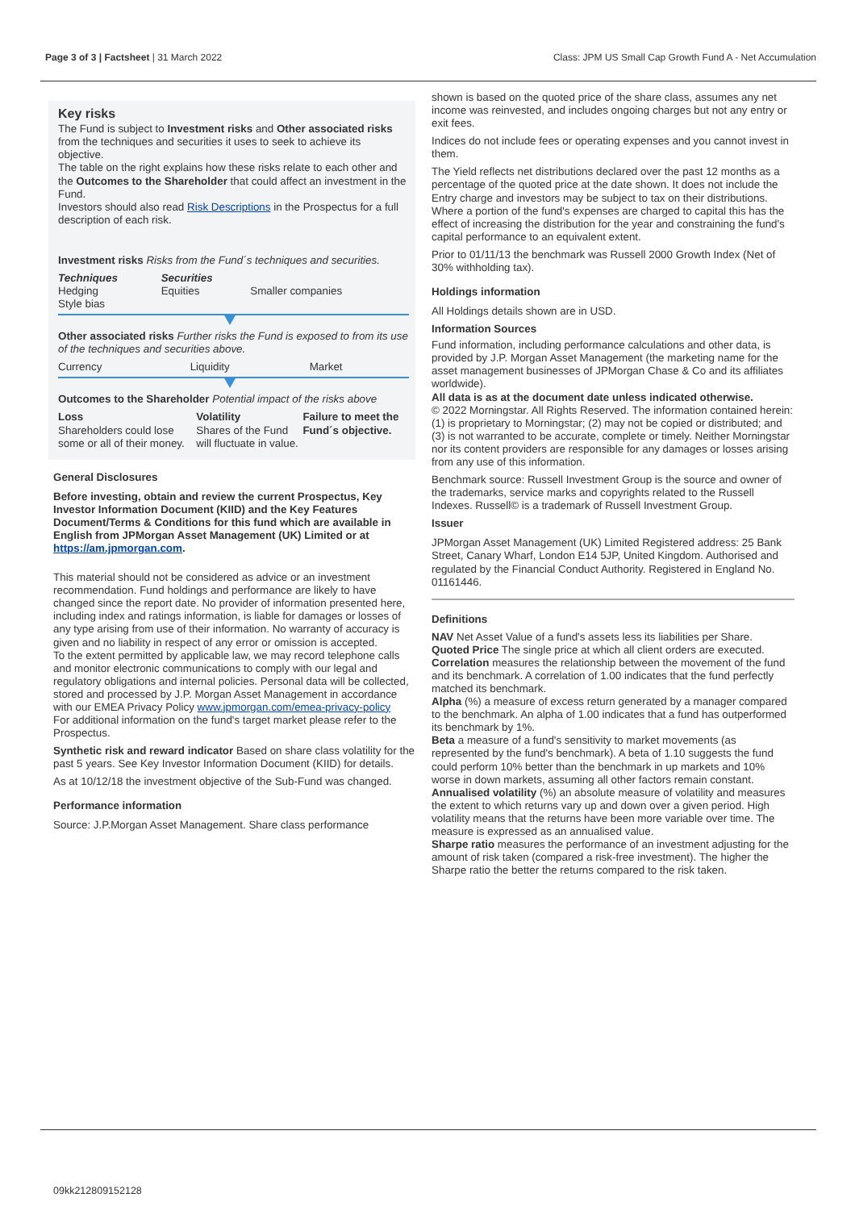Page 3 of 3 | Factsheet | 31 March 2022 Class: JPM US Small Cap Growth Fund A - Net Accumulation
Key risks
The Fund is subject to Investment risks and Other associated risks from the techniques and securities it uses to seek to achieve its objective.
The table on the right explains how these risks relate to each other and the Outcomes to the Shareholder that could affect an investment in the Fund.
Investors should also read Risk Descriptions in the Prospectus for a full description of each risk.
Investment risks Risks from the Fund´s techniques and securities.
| Techniques Hedging Style bias | Securities Equities | Smaller companies |
Other associated risks Further risks the Fund is exposed to from its use of the techniques and securities above.
| Currency | Liquidity | Market |
Outcomes to the Shareholder Potential impact of the risks above
| Loss Shareholders could lose some or all of their money. | Volatility Shares of the Fund will fluctuate in value. | Failure to meet the Fund´s objective. |
General Disclosures
Before investing, obtain and review the current Prospectus, Key Investor Information Document (KIID) and the Key Features Document/Terms & Conditions for this fund which are available in English from JPMorgan Asset Management (UK) Limited or at https://am.jpmorgan.com.
This material should not be considered as advice or an investment recommendation. Fund holdings and performance are likely to have changed since the report date. No provider of information presented here, including index and ratings information, is liable for damages or losses of any type arising from use of their information. No warranty of accuracy is given and no liability in respect of any error or omission is accepted.
To the extent permitted by applicable law, we may record telephone calls and monitor electronic communications to comply with our legal and regulatory obligations and internal policies. Personal data will be collected, stored and processed by J.P. Morgan Asset Management in accordance with our EMEA Privacy Policy www.jpmorgan.com/emea-privacy-policy
For additional information on the fund's target market please refer to the Prospectus.
Synthetic risk and reward indicator Based on share class volatility for the past 5 years. See Key Investor Information Document (KIID) for details.
As at 10/12/18 the investment objective of the Sub-Fund was changed.
Performance information
Source: J.P.Morgan Asset Management. Share class performance
shown is based on the quoted price of the share class, assumes any net income was reinvested, and includes ongoing charges but not any entry or exit fees.
Indices do not include fees or operating expenses and you cannot invest in them.
The Yield reflects net distributions declared over the past 12 months as a percentage of the quoted price at the date shown. It does not include the Entry charge and investors may be subject to tax on their distributions. Where a portion of the fund's expenses are charged to capital this has the effect of increasing the distribution for the year and constraining the fund's capital performance to an equivalent extent.
Prior to 01/11/13 the benchmark was Russell 2000 Growth Index (Net of 30% withholding tax).
Holdings information
All Holdings details shown are in USD.
Information Sources
Fund information, including performance calculations and other data, is provided by J.P. Morgan Asset Management (the marketing name for the asset management businesses of JPMorgan Chase & Co and its affiliates worldwide).
All data is as at the document date unless indicated otherwise.
© 2022 Morningstar. All Rights Reserved. The information contained herein: (1) is proprietary to Morningstar; (2) may not be copied or distributed; and (3) is not warranted to be accurate, complete or timely. Neither Morningstar nor its content providers are responsible for any damages or losses arising from any use of this information.
Benchmark source: Russell Investment Group is the source and owner of the trademarks, service marks and copyrights related to the Russell Indexes. Russell© is a trademark of Russell Investment Group.
Issuer
JPMorgan Asset Management (UK) Limited Registered address: 25 Bank Street, Canary Wharf, London E14 5JP, United Kingdom. Authorised and regulated by the Financial Conduct Authority. Registered in England No. 01161446.
Definitions
NAV Net Asset Value of a fund's assets less its liabilities per Share.
Quoted Price The single price at which all client orders are executed.
Correlation measures the relationship between the movement of the fund and its benchmark. A correlation of 1.00 indicates that the fund perfectly matched its benchmark.
Alpha (%) a measure of excess return generated by a manager compared to the benchmark. An alpha of 1.00 indicates that a fund has outperformed its benchmark by 1%.
Beta a measure of a fund's sensitivity to market movements (as represented by the fund's benchmark). A beta of 1.10 suggests the fund could perform 10% better than the benchmark in up markets and 10% worse in down markets, assuming all other factors remain constant.
Annualised volatility (%) an absolute measure of volatility and measures the extent to which returns vary up and down over a given period. High volatility means that the returns have been more variable over time. The measure is expressed as an annualised value.
Sharpe ratio measures the performance of an investment adjusting for the amount of risk taken (compared a risk-free investment). The higher the Sharpe ratio the better the returns compared to the risk taken.
09kk212809152128